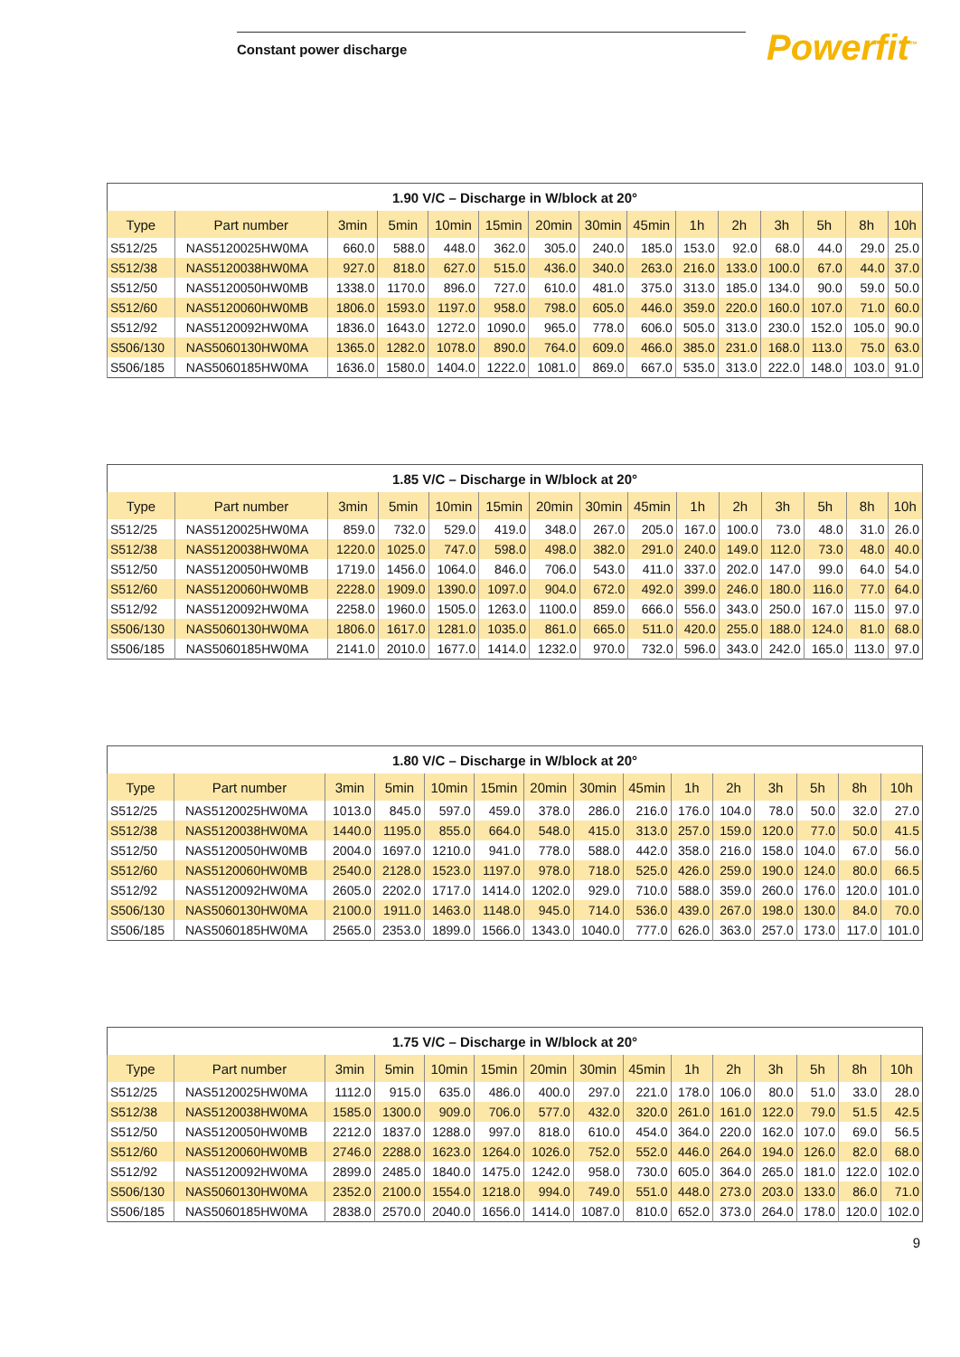Constant power discharge Powerfit<sup>™</sup>
| 1.90 V/C – Discharge in W/block at 20° | | | | | | | | | | | | | | |
| --- | --- | --- | --- | --- | --- | --- | --- | --- | --- | --- | --- | --- | --- | --- |
| Type | Part number | 3min | 5min | 10min | 15min | 20min | 30min | 45min | 1h | 2h | 3h | 5h | 8h | 10h |
| S512/25 | NAS5120025HW0MA | 660.0 | 588.0 | 448.0 | 362.0 | 305.0 | 240.0 | 185.0 | 153.0 | 92.0 | 68.0 | 44.0 | 29.0 | 25.0 |
| S512/38 | NAS5120038HW0MA | 927.0 | 818.0 | 627.0 | 515.0 | 436.0 | 340.0 | 263.0 | 216.0 | 133.0 | 100.0 | 67.0 | 44.0 | 37.0 |
| S512/50 | NAS5120050HW0MB | 1338.0 | 1170.0 | 896.0 | 727.0 | 610.0 | 481.0 | 375.0 | 313.0 | 185.0 | 134.0 | 90.0 | 59.0 | 50.0 |
| S512/60 | NAS5120060HW0MB | 1806.0 | 1593.0 | 1197.0 | 958.0 | 798.0 | 605.0 | 446.0 | 359.0 | 220.0 | 160.0 | 107.0 | 71.0 | 60.0 |
| S512/92 | NAS5120092HW0MA | 1836.0 | 1643.0 | 1272.0 | 1090.0 | 965.0 | 778.0 | 606.0 | 505.0 | 313.0 | 230.0 | 152.0 | 105.0 | 90.0 |
| S506/130 | NAS5060130HW0MA | 1365.0 | 1282.0 | 1078.0 | 890.0 | 764.0 | 609.0 | 466.0 | 385.0 | 231.0 | 168.0 | 113.0 | 75.0 | 63.0 |
| S506/185 | NAS5060185HW0MA | 1636.0 | 1580.0 | 1404.0 | 1222.0 | 1081.0 | 869.0 | 667.0 | 535.0 | 313.0 | 222.0 | 148.0 | 103.0 | 91.0 |
| 1.85 V/C – Discharge in W/block at 20° | | | | | | | | | | | | | | |
| --- | --- | --- | --- | --- | --- | --- | --- | --- | --- | --- | --- | --- | --- | --- |
| Type | Part number | 3min | 5min | 10min | 15min | 20min | 30min | 45min | 1h | 2h | 3h | 5h | 8h | 10h |
| S512/25 | NAS5120025HW0MA | 859.0 | 732.0 | 529.0 | 419.0 | 348.0 | 267.0 | 205.0 | 167.0 | 100.0 | 73.0 | 48.0 | 31.0 | 26.0 |
| S512/38 | NAS5120038HW0MA | 1220.0 | 1025.0 | 747.0 | 598.0 | 498.0 | 382.0 | 291.0 | 240.0 | 149.0 | 112.0 | 73.0 | 48.0 | 40.0 |
| S512/50 | NAS5120050HW0MB | 1719.0 | 1456.0 | 1064.0 | 846.0 | 706.0 | 543.0 | 411.0 | 337.0 | 202.0 | 147.0 | 99.0 | 64.0 | 54.0 |
| S512/60 | NAS5120060HW0MB | 2228.0 | 1909.0 | 1390.0 | 1097.0 | 904.0 | 672.0 | 492.0 | 399.0 | 246.0 | 180.0 | 116.0 | 77.0 | 64.0 |
| S512/92 | NAS5120092HW0MA | 2258.0 | 1960.0 | 1505.0 | 1263.0 | 1100.0 | 859.0 | 666.0 | 556.0 | 343.0 | 250.0 | 167.0 | 115.0 | 97.0 |
| S506/130 | NAS5060130HW0MA | 1806.0 | 1617.0 | 1281.0 | 1035.0 | 861.0 | 665.0 | 511.0 | 420.0 | 255.0 | 188.0 | 124.0 | 81.0 | 68.0 |
| S506/185 | NAS5060185HW0MA | 2141.0 | 2010.0 | 1677.0 | 1414.0 | 1232.0 | 970.0 | 732.0 | 596.0 | 343.0 | 242.0 | 165.0 | 113.0 | 97.0 |
| 1.80 V/C – Discharge in W/block at 20° | | | | | | | | | | | | | | |
| --- | --- | --- | --- | --- | --- | --- | --- | --- | --- | --- | --- | --- | --- | --- |
| Type | Part number | 3min | 5min | 10min | 15min | 20min | 30min | 45min | 1h | 2h | 3h | 5h | 8h | 10h |
| S512/25 | NAS5120025HW0MA | 1013.0 | 845.0 | 597.0 | 459.0 | 378.0 | 286.0 | 216.0 | 176.0 | 104.0 | 78.0 | 50.0 | 32.0 | 27.0 |
| S512/38 | NAS5120038HW0MA | 1440.0 | 1195.0 | 855.0 | 664.0 | 548.0 | 415.0 | 313.0 | 257.0 | 159.0 | 120.0 | 77.0 | 50.0 | 41.5 |
| S512/50 | NAS5120050HW0MB | 2004.0 | 1697.0 | 1210.0 | 941.0 | 778.0 | 588.0 | 442.0 | 358.0 | 216.0 | 158.0 | 104.0 | 67.0 | 56.0 |
| S512/60 | NAS5120060HW0MB | 2540.0 | 2128.0 | 1523.0 | 1197.0 | 978.0 | 718.0 | 525.0 | 426.0 | 259.0 | 190.0 | 124.0 | 80.0 | 66.5 |
| S512/92 | NAS5120092HW0MA | 2605.0 | 2202.0 | 1717.0 | 1414.0 | 1202.0 | 929.0 | 710.0 | 588.0 | 359.0 | 260.0 | 176.0 | 120.0 | 101.0 |
| S506/130 | NAS5060130HW0MA | 2100.0 | 1911.0 | 1463.0 | 1148.0 | 945.0 | 714.0 | 536.0 | 439.0 | 267.0 | 198.0 | 130.0 | 84.0 | 70.0 |
| S506/185 | NAS5060185HW0MA | 2565.0 | 2353.0 | 1899.0 | 1566.0 | 1343.0 | 1040.0 | 777.0 | 626.0 | 363.0 | 257.0 | 173.0 | 117.0 | 101.0 |
| 1.75 V/C – Discharge in W/block at 20° | | | | | | | | | | | | | | |
| --- | --- | --- | --- | --- | --- | --- | --- | --- | --- | --- | --- | --- | --- | --- |
| Type | Part number | 3min | 5min | 10min | 15min | 20min | 30min | 45min | 1h | 2h | 3h | 5h | 8h | 10h |
| S512/25 | NAS5120025HW0MA | 1112.0 | 915.0 | 635.0 | 486.0 | 400.0 | 297.0 | 221.0 | 178.0 | 106.0 | 80.0 | 51.0 | 33.0 | 28.0 |
| S512/38 | NAS5120038HW0MA | 1585.0 | 1300.0 | 909.0 | 706.0 | 577.0 | 432.0 | 320.0 | 261.0 | 161.0 | 122.0 | 79.0 | 51.5 | 42.5 |
| S512/50 | NAS5120050HW0MB | 2212.0 | 1837.0 | 1288.0 | 997.0 | 818.0 | 610.0 | 454.0 | 364.0 | 220.0 | 162.0 | 107.0 | 69.0 | 56.5 |
| S512/60 | NAS5120060HW0MB | 2746.0 | 2288.0 | 1623.0 | 1264.0 | 1026.0 | 752.0 | 552.0 | 446.0 | 264.0 | 194.0 | 126.0 | 82.0 | 68.0 |
| S512/92 | NAS5120092HW0MA | 2899.0 | 2485.0 | 1840.0 | 1475.0 | 1242.0 | 958.0 | 730.0 | 605.0 | 364.0 | 265.0 | 181.0 | 122.0 | 102.0 |
| S506/130 | NAS5060130HW0MA | 2352.0 | 2100.0 | 1554.0 | 1218.0 | 994.0 | 749.0 | 551.0 | 448.0 | 273.0 | 203.0 | 133.0 | 86.0 | 71.0 |
| S506/185 | NAS5060185HW0MA | 2838.0 | 2570.0 | 2040.0 | 1656.0 | 1414.0 | 1087.0 | 810.0 | 652.0 | 373.0 | 264.0 | 178.0 | 120.0 | 102.0 |
9